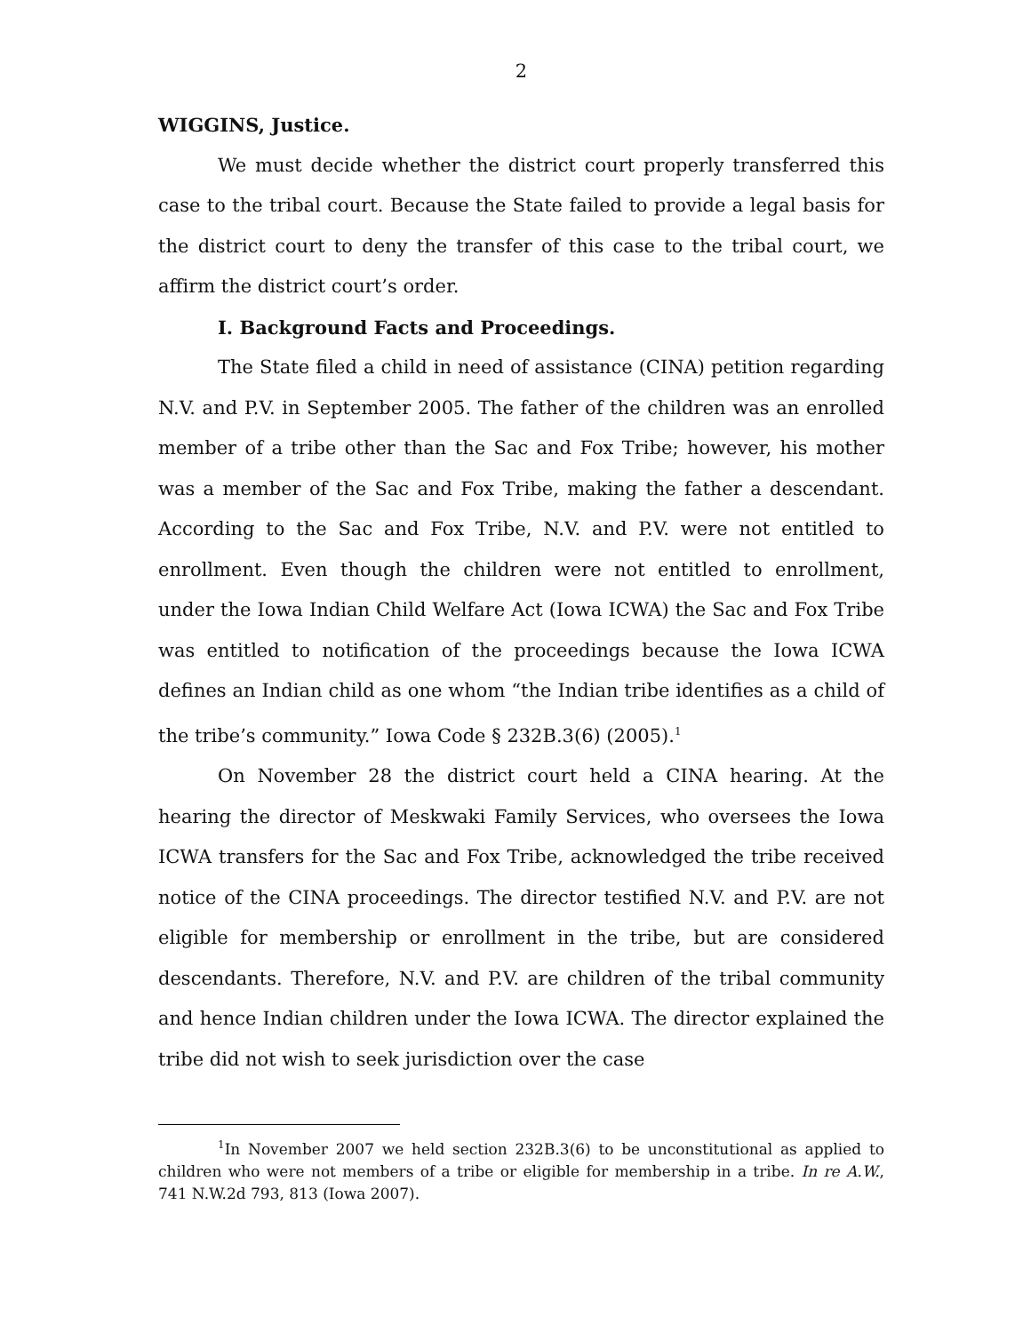2
WIGGINS, Justice.
We must decide whether the district court properly transferred this case to the tribal court. Because the State failed to provide a legal basis for the district court to deny the transfer of this case to the tribal court, we affirm the district court’s order.
I. Background Facts and Proceedings.
The State filed a child in need of assistance (CINA) petition regarding N.V. and P.V. in September 2005. The father of the children was an enrolled member of a tribe other than the Sac and Fox Tribe; however, his mother was a member of the Sac and Fox Tribe, making the father a descendant. According to the Sac and Fox Tribe, N.V. and P.V. were not entitled to enrollment. Even though the children were not entitled to enrollment, under the Iowa Indian Child Welfare Act (Iowa ICWA) the Sac and Fox Tribe was entitled to notification of the proceedings because the Iowa ICWA defines an Indian child as one whom “the Indian tribe identifies as a child of the tribe’s community.” Iowa Code § 232B.3(6) (2005).<sup>1</sup>
On November 28 the district court held a CINA hearing. At the hearing the director of Meskwaki Family Services, who oversees the Iowa ICWA transfers for the Sac and Fox Tribe, acknowledged the tribe received notice of the CINA proceedings. The director testified N.V. and P.V. are not eligible for membership or enrollment in the tribe, but are considered descendants. Therefore, N.V. and P.V. are children of the tribal community and hence Indian children under the Iowa ICWA. The director explained the tribe did not wish to seek jurisdiction over the case
<sup>1</sup> In November 2007 we held section 232B.3(6) to be unconstitutional as applied to children who were not members of a tribe or eligible for membership in a tribe. In re A.W., 741 N.W.2d 793, 813 (Iowa 2007).